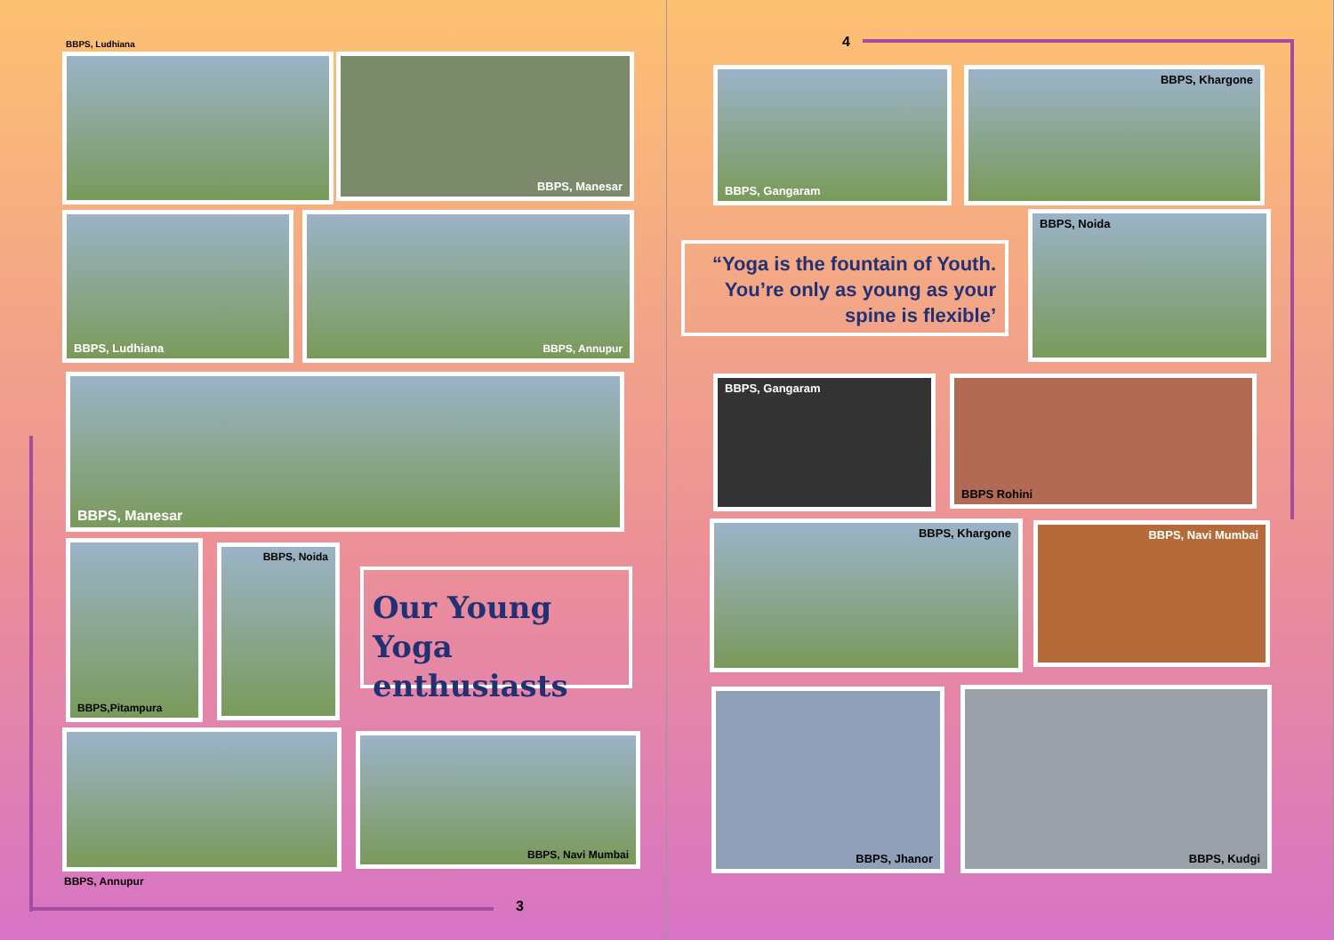BBPS, Ludhiana
BBPS, Manesar
BBPS, Ludhiana BBPS, Annupur
BBPS, Manesar
BBPS,Pitampura BBPS, Noida
Our Young Yoga
enthusiasts
BBPS, Navi Mumbai
BBPS, Annupur
3
4
BBPS, Gangaram BBPS, Khargone
“Yoga is the fountain of Youth. You’re only as young as your spine is flexible’
BBPS, Noida
BBPS, Gangaram BBPS Rohini
BBPS, Khargone BBPS, Navi Mumbai
BBPS, Jhanor BBPS, Kudgi